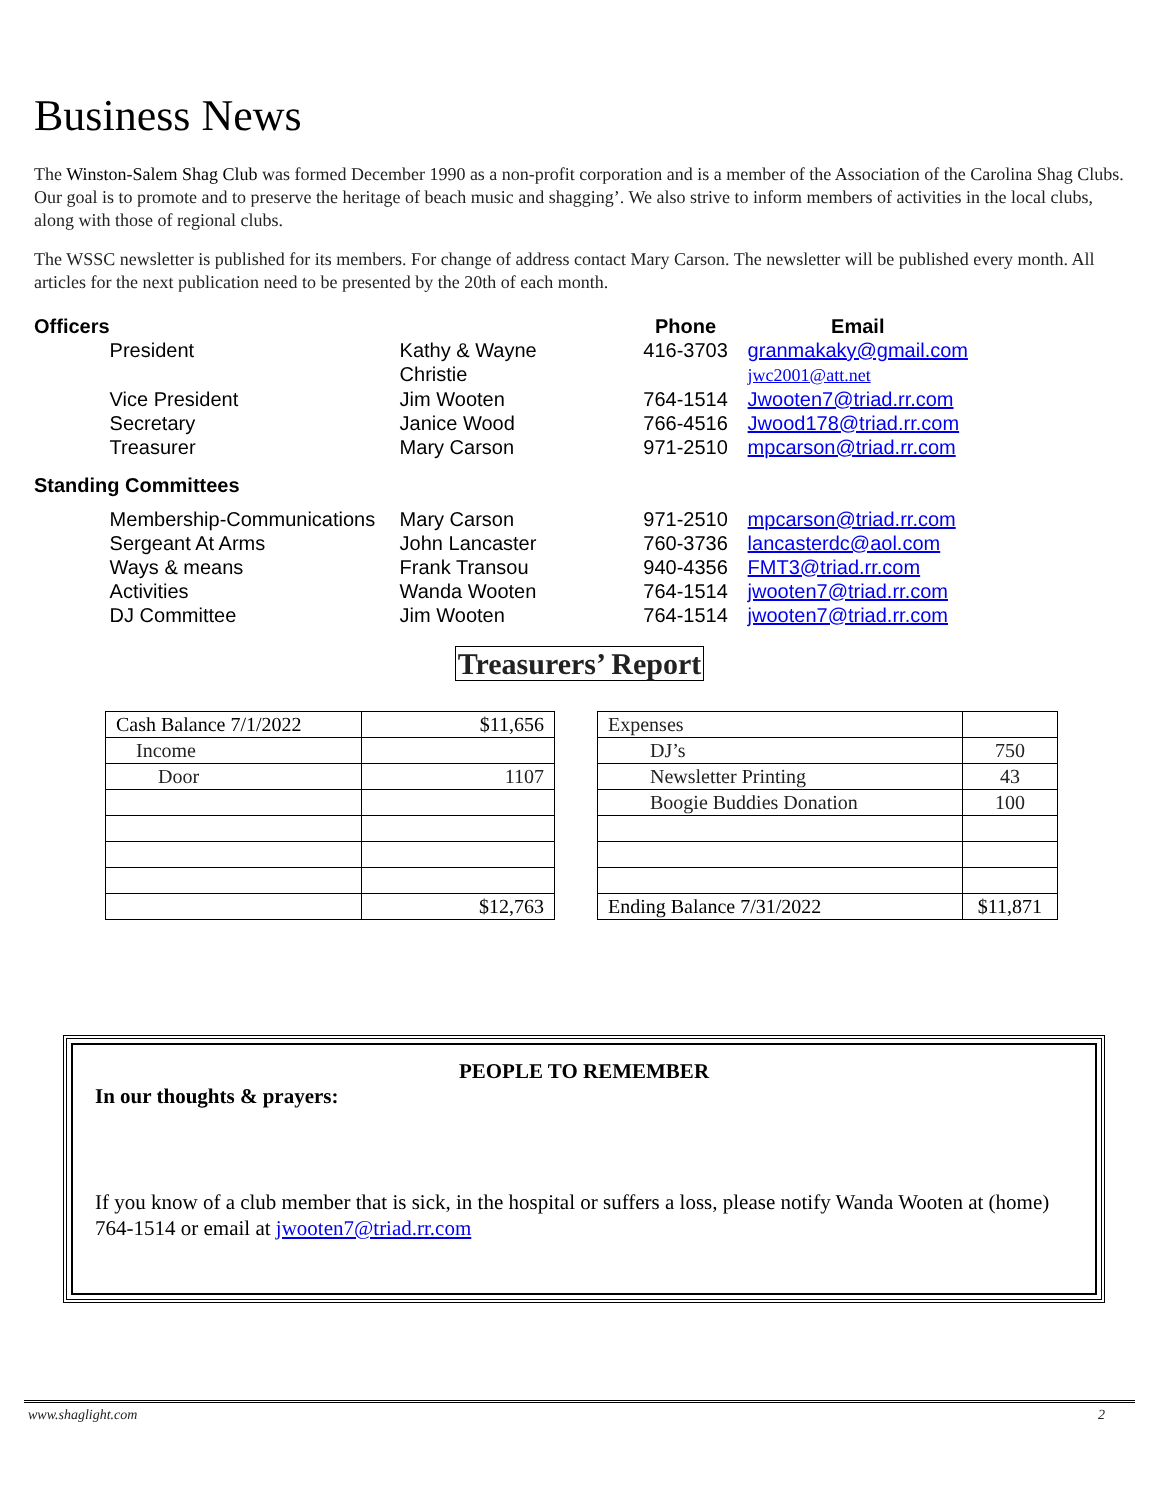Business News
The Winston-Salem Shag Club was formed December 1990 as a non-profit corporation and is a member of the Association of the Carolina Shag Clubs. Our goal is to promote and to preserve the heritage of beach music and shagging’. We also strive to inform members of activities in the local clubs, along with those of regional clubs.
The WSSC newsletter is published for its members. For change of address contact Mary Carson. The newsletter will be published every month. All articles for the next publication need to be presented by the 20th of each month.
| Officers | | | Phone | Email |
| --- | --- | --- | --- | --- |
| | President | Kathy & Wayne Christie | 416-3703 | granmakaky@gmail.com jwc2001@att.net |
| | Vice President | Jim Wooten | 764-1514 | Jwooten7@triad.rr.com |
| | Secretary | Janice Wood | 766-4516 | Jwood178@triad.rr.com |
| | Treasurer | Mary Carson | 971-2510 | mpcarson@triad.rr.com |
| Standing Committees | | | | |
| | Membership-Communications | Mary Carson | 971-2510 | mpcarson@triad.rr.com |
| | Sergeant At Arms | John Lancaster | 760-3736 | lancasterdc@aol.com |
| | Ways & means | Frank Transou | 940-4356 | FMT3@triad.rr.com |
| | Activities | Wanda Wooten | 764-1514 | jwooten7@triad.rr.com |
| | DJ Committee | Jim Wooten | 764-1514 | jwooten7@triad.rr.com |
Treasurers’ Report
| Cash Balance 7/1/2022 | $11,656 |
| Income | |
| Door | 1107 |
| | $12,763 |
| Expenses | |
| DJ’s | 750 |
| Newsletter Printing | 43 |
| Boogie Buddies Donation | 100 |
| Ending Balance 7/31/2022 | $11,871 |
PEOPLE TO REMEMBER
In our thoughts & prayers:
If you know of a club member that is sick, in the hospital or suffers a loss, please notify Wanda Wooten at (home) 764-1514 or email at jwooten7@triad.rr.com
www.shaglight.com 2